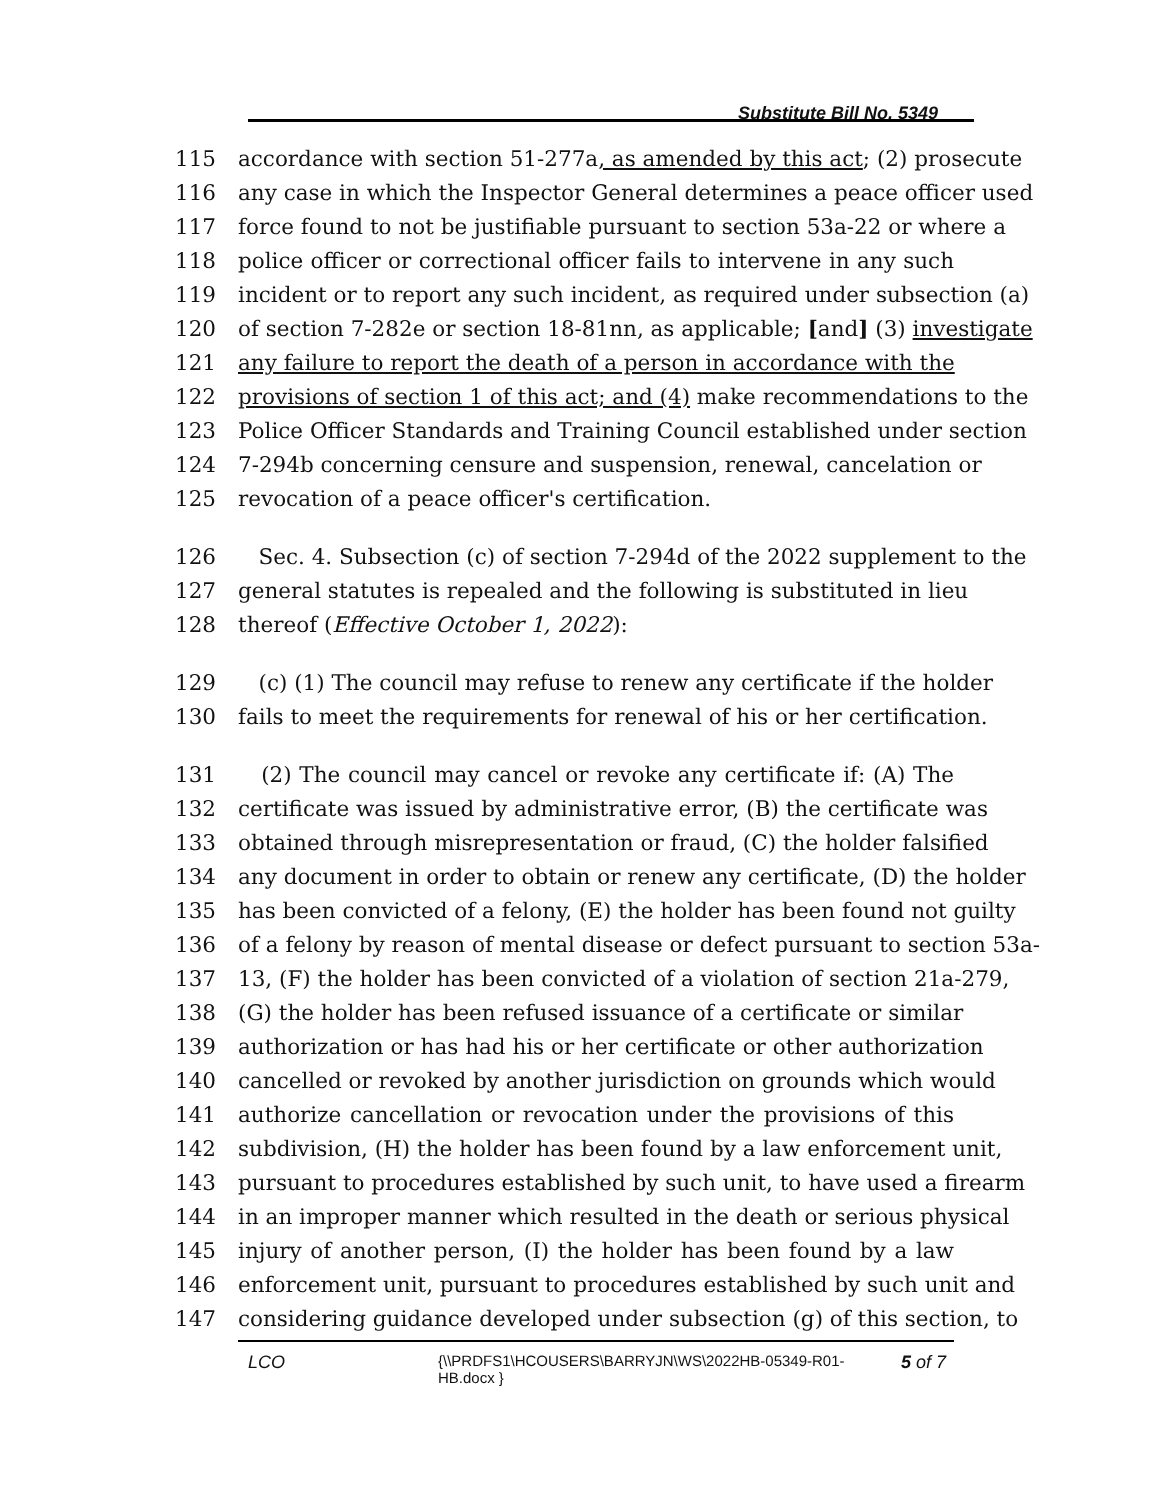Substitute Bill No. 5349
115 accordance with section 51-277a, as amended by this act; (2) prosecute
116 any case in which the Inspector General determines a peace officer used
117 force found to not be justifiable pursuant to section 53a-22 or where a
118 police officer or correctional officer fails to intervene in any such
119 incident or to report any such incident, as required under subsection (a)
120 of section 7-282e or section 18-81nn, as applicable; [and] (3) investigate
121 any failure to report the death of a person in accordance with the
122 provisions of section 1 of this act; and (4) make recommendations to the
123 Police Officer Standards and Training Council established under section
124 7-294b concerning censure and suspension, renewal, cancelation or
125 revocation of a peace officer's certification.
126 Sec. 4. Subsection (c) of section 7-294d of the 2022 supplement to the
127 general statutes is repealed and the following is substituted in lieu
128 thereof (Effective October 1, 2022):
129 (c) (1) The council may refuse to renew any certificate if the holder
130 fails to meet the requirements for renewal of his or her certification.
131 (2) The council may cancel or revoke any certificate if: (A) The
132 certificate was issued by administrative error, (B) the certificate was
133 obtained through misrepresentation or fraud, (C) the holder falsified
134 any document in order to obtain or renew any certificate, (D) the holder
135 has been convicted of a felony, (E) the holder has been found not guilty
136 of a felony by reason of mental disease or defect pursuant to section 53a-
137 13, (F) the holder has been convicted of a violation of section 21a-279,
138 (G) the holder has been refused issuance of a certificate or similar
139 authorization or has had his or her certificate or other authorization
140 cancelled or revoked by another jurisdiction on grounds which would
141 authorize cancellation or revocation under the provisions of this
142 subdivision, (H) the holder has been found by a law enforcement unit,
143 pursuant to procedures established by such unit, to have used a firearm
144 in an improper manner which resulted in the death or serious physical
145 injury of another person, (I) the holder has been found by a law
146 enforcement unit, pursuant to procedures established by such unit and
147 considering guidance developed under subsection (g) of this section, to
LCO {\\PRDFS1\HCOUSERS\BARRYJN\WS\2022HB-05349-R01-HB.docx } 5 of 7